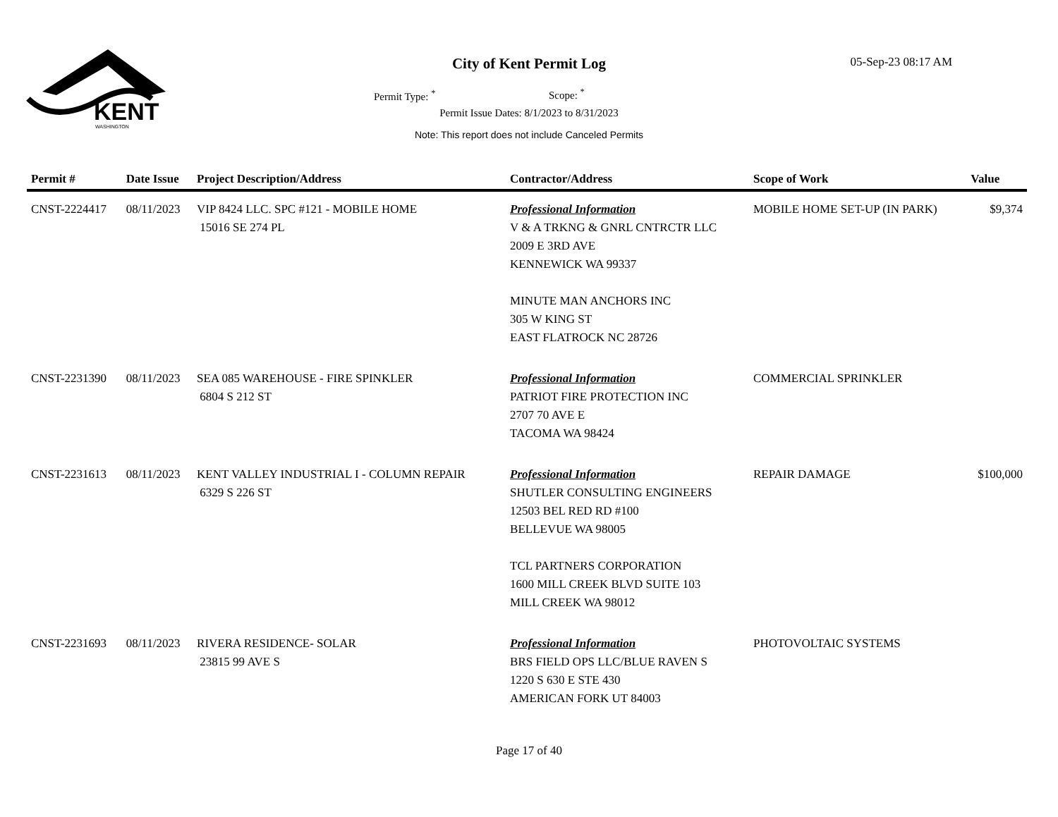KENT
WASHINGTON
City of Kent Permit Log 05-Sep-23 08:17 AM
Permit Type: <sup>*</sup> Scope: <sup>*</sup>
Permit Issue Dates: 8/1/2023 to 8/31/2023
Note: This report does not include Canceled Permits
| Permit # | Date Issue | Project Description/Address | Contractor/Address | Scope of Work | Value |
| --- | --- | --- | --- | --- | --- |
| CNST-2224417 | 08/11/2023 | VIP 8424 LLC. SPC #121 - MOBILE HOME 15016 SE 274 PL | Professional Information V & A TRKNG & GNRL CNTRCTR LLC 2009 E 3RD AVE KENNEWICK WA 99337 MINUTE MAN ANCHORS INC 305 W KING ST EAST FLATROCK NC 28726 | MOBILE HOME SET-UP (IN PARK) | $9,374 |
| CNST-2231390 | 08/11/2023 | SEA 085 WAREHOUSE - FIRE SPINKLER 6804 S 212 ST | Professional Information PATRIOT FIRE PROTECTION INC 2707 70 AVE E TACOMA WA 98424 | COMMERCIAL SPRINKLER | |
| CNST-2231613 | 08/11/2023 | KENT VALLEY INDUSTRIAL I - COLUMN REPAIR 6329 S 226 ST | Professional Information SHUTLER CONSULTING ENGINEERS 12503 BEL RED RD #100 BELLEVUE WA 98005 TCL PARTNERS CORPORATION 1600 MILL CREEK BLVD SUITE 103 MILL CREEK WA 98012 | REPAIR DAMAGE | $100,000 |
| CNST-2231693 | 08/11/2023 | RIVERA RESIDENCE- SOLAR 23815 99 AVE S | Professional Information BRS FIELD OPS LLC/BLUE RAVEN S 1220 S 630 E STE 430 AMERICAN FORK UT 84003 | PHOTOVOLTAIC SYSTEMS | |
Page 17 of 40